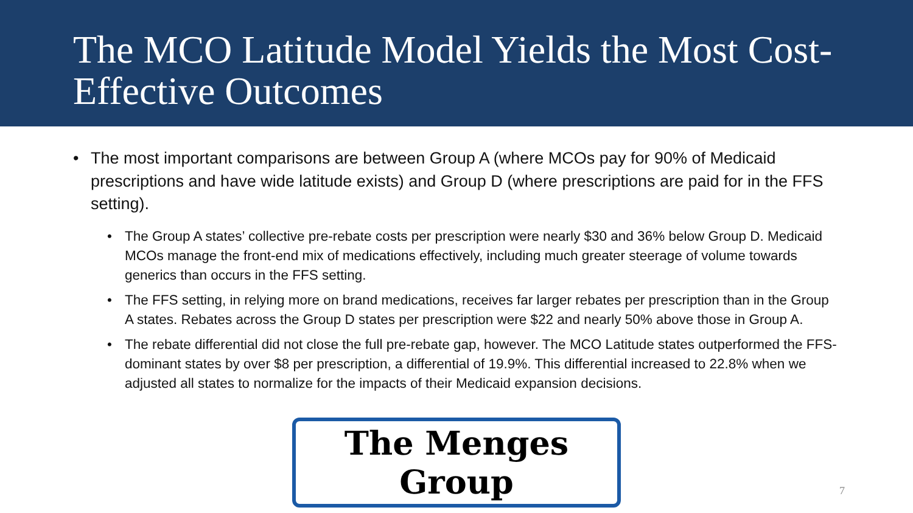The MCO Latitude Model Yields the Most Cost-Effective Outcomes
• The most important comparisons are between Group A (where MCOs pay for 90% of Medicaid prescriptions and have wide latitude exists) and Group D (where prescriptions are paid for in the FFS setting).
• The Group A states’ collective pre-rebate costs per prescription were nearly $30 and 36% below Group D. Medicaid MCOs manage the front-end mix of medications effectively, including much greater steerage of volume towards generics than occurs in the FFS setting.
• The FFS setting, in relying more on brand medications, receives far larger rebates per prescription than in the Group A states. Rebates across the Group D states per prescription were $22 and nearly 50% above those in Group A.
• The rebate differential did not close the full pre-rebate gap, however. The MCO Latitude states outperformed the FFS-dominant states by over $8 per prescription, a differential of 19.9%. This differential increased to 22.8% when we adjusted all states to normalize for the impacts of their Medicaid expansion decisions.
The Menges Group
7